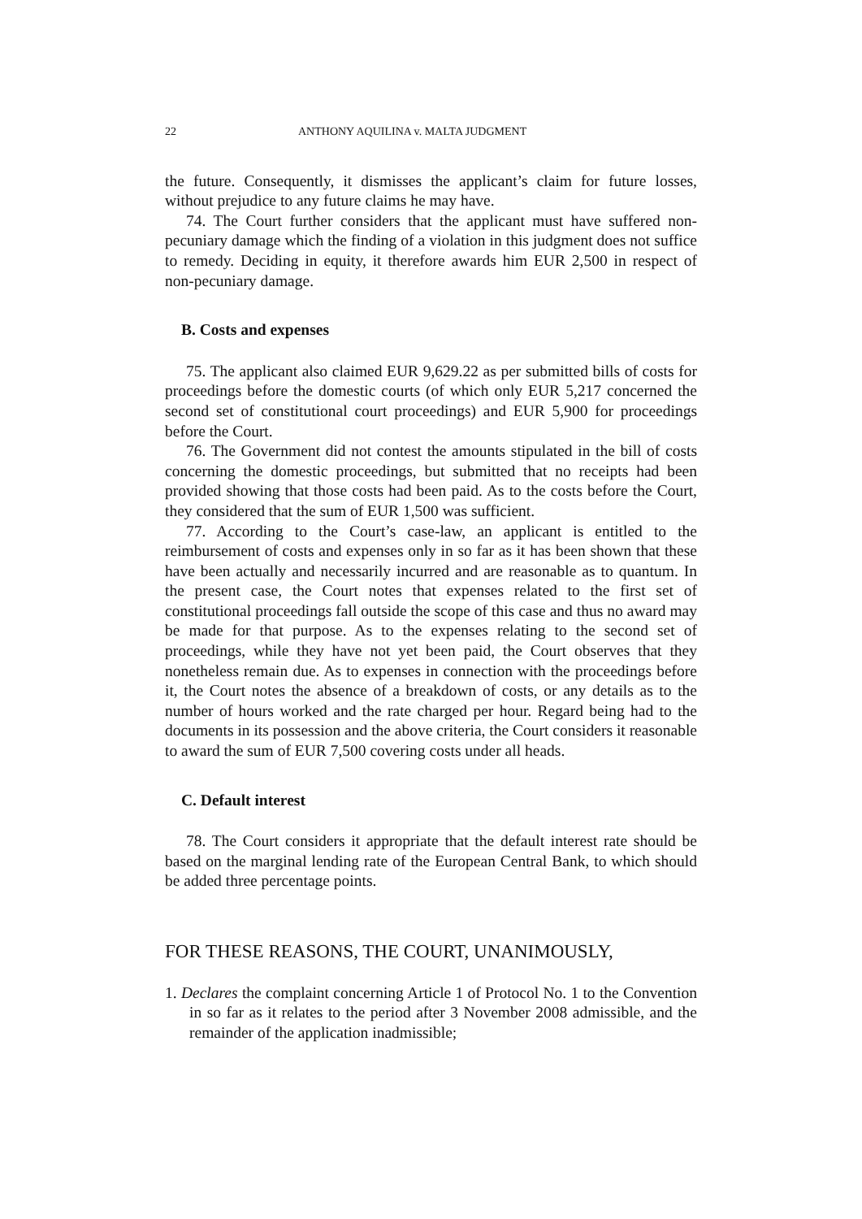22 ANTHONY AQUILINA v. MALTA JUDGMENT
the future. Consequently, it dismisses the applicant’s claim for future losses, without prejudice to any future claims he may have.
74. The Court further considers that the applicant must have suffered non-pecuniary damage which the finding of a violation in this judgment does not suffice to remedy. Deciding in equity, it therefore awards him EUR 2,500 in respect of non-pecuniary damage.
B. Costs and expenses
75. The applicant also claimed EUR 9,629.22 as per submitted bills of costs for proceedings before the domestic courts (of which only EUR 5,217 concerned the second set of constitutional court proceedings) and EUR 5,900 for proceedings before the Court.
76. The Government did not contest the amounts stipulated in the bill of costs concerning the domestic proceedings, but submitted that no receipts had been provided showing that those costs had been paid. As to the costs before the Court, they considered that the sum of EUR 1,500 was sufficient.
77. According to the Court’s case-law, an applicant is entitled to the reimbursement of costs and expenses only in so far as it has been shown that these have been actually and necessarily incurred and are reasonable as to quantum. In the present case, the Court notes that expenses related to the first set of constitutional proceedings fall outside the scope of this case and thus no award may be made for that purpose. As to the expenses relating to the second set of proceedings, while they have not yet been paid, the Court observes that they nonetheless remain due. As to expenses in connection with the proceedings before it, the Court notes the absence of a breakdown of costs, or any details as to the number of hours worked and the rate charged per hour. Regard being had to the documents in its possession and the above criteria, the Court considers it reasonable to award the sum of EUR 7,500 covering costs under all heads.
C. Default interest
78. The Court considers it appropriate that the default interest rate should be based on the marginal lending rate of the European Central Bank, to which should be added three percentage points.
FOR THESE REASONS, THE COURT, UNANIMOUSLY,
1. Declares the complaint concerning Article 1 of Protocol No. 1 to the Convention in so far as it relates to the period after 3 November 2008 admissible, and the remainder of the application inadmissible;